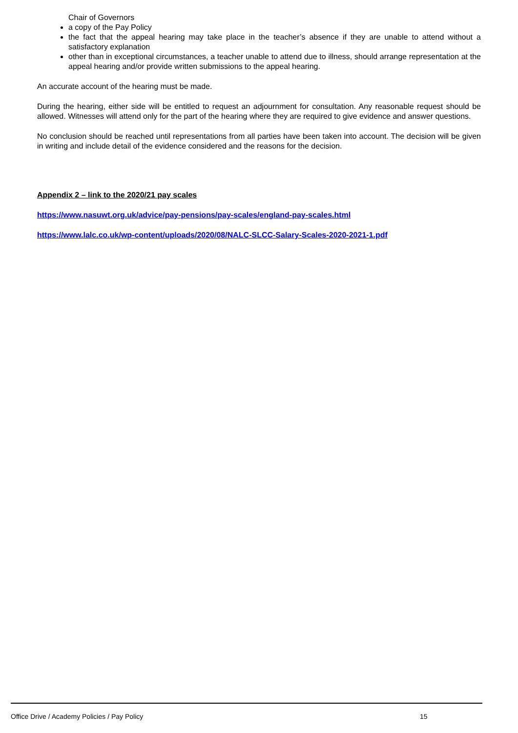Chair of Governors
a copy of the Pay Policy
the fact that the appeal hearing may take place in the teacher’s absence if they are unable to attend without a satisfactory explanation
other than in exceptional circumstances, a teacher unable to attend due to illness, should arrange representation at the appeal hearing and/or provide written submissions to the appeal hearing.
An accurate account of the hearing must be made.
During the hearing, either side will be entitled to request an adjournment for consultation. Any reasonable request should be allowed. Witnesses will attend only for the part of the hearing where they are required to give evidence and answer questions.
No conclusion should be reached until representations from all parties have been taken into account. The decision will be given in writing and include detail of the evidence considered and the reasons for the decision.
Appendix 2 – link to the 2020/21 pay scales
https://www.nasuwt.org.uk/advice/pay-pensions/pay-scales/england-pay-scales.html
https://www.lalc.co.uk/wp-content/uploads/2020/08/NALC-SLCC-Salary-Scales-2020-2021-1.pdf
Office Drive / Academy Policies / Pay Policy 15